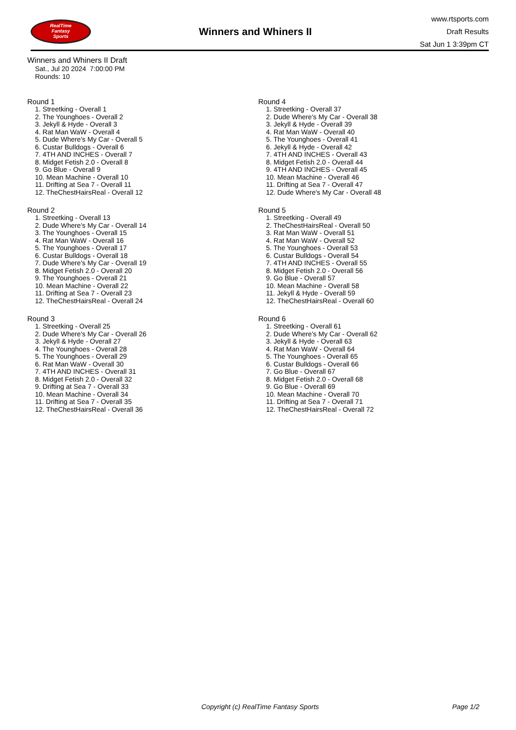RealTime
Fantasy
Sports
Winners and Whiners II
www.rtsports.com
Draft Results
Sat Jun 1 3:39pm CT
Winners and Whiners II Draft
Sat., Jul 20 2024 7:00:00 PM
Rounds: 10
Round 1
1. Streetking - Overall 1
2. The Younghoes - Overall 2
3. Jekyll & Hyde - Overall 3
4. Rat Man WaW - Overall 4
5. Dude Where's My Car - Overall 5
6. Custar Bulldogs - Overall 6
7. 4TH AND INCHES - Overall 7
8. Midget Fetish 2.0 - Overall 8
9. Go Blue - Overall 9
10. Mean Machine - Overall 10
11. Drifting at Sea 7 - Overall 11
12. TheChestHairsReal - Overall 12
Round 2
1. Streetking - Overall 13
2. Dude Where's My Car - Overall 14
3. The Younghoes - Overall 15
4. Rat Man WaW - Overall 16
5. The Younghoes - Overall 17
6. Custar Bulldogs - Overall 18
7. Dude Where's My Car - Overall 19
8. Midget Fetish 2.0 - Overall 20
9. The Younghoes - Overall 21
10. Mean Machine - Overall 22
11. Drifting at Sea 7 - Overall 23
12. TheChestHairsReal - Overall 24
Round 3
1. Streetking - Overall 25
2. Dude Where's My Car - Overall 26
3. Jekyll & Hyde - Overall 27
4. The Younghoes - Overall 28
5. The Younghoes - Overall 29
6. Rat Man WaW - Overall 30
7. 4TH AND INCHES - Overall 31
8. Midget Fetish 2.0 - Overall 32
9. Drifting at Sea 7 - Overall 33
10. Mean Machine - Overall 34
11. Drifting at Sea 7 - Overall 35
12. TheChestHairsReal - Overall 36
Round 4
1. Streetking - Overall 37
2. Dude Where's My Car - Overall 38
3. Jekyll & Hyde - Overall 39
4. Rat Man WaW - Overall 40
5. The Younghoes - Overall 41
6. Jekyll & Hyde - Overall 42
7. 4TH AND INCHES - Overall 43
8. Midget Fetish 2.0 - Overall 44
9. 4TH AND INCHES - Overall 45
10. Mean Machine - Overall 46
11. Drifting at Sea 7 - Overall 47
12. Dude Where's My Car - Overall 48
Round 5
1. Streetking - Overall 49
2. TheChestHairsReal - Overall 50
3. Rat Man WaW - Overall 51
4. Rat Man WaW - Overall 52
5. The Younghoes - Overall 53
6. Custar Bulldogs - Overall 54
7. 4TH AND INCHES - Overall 55
8. Midget Fetish 2.0 - Overall 56
9. Go Blue - Overall 57
10. Mean Machine - Overall 58
11. Jekyll & Hyde - Overall 59
12. TheChestHairsReal - Overall 60
Round 6
1. Streetking - Overall 61
2. Dude Where's My Car - Overall 62
3. Jekyll & Hyde - Overall 63
4. Rat Man WaW - Overall 64
5. The Younghoes - Overall 65
6. Custar Bulldogs - Overall 66
7. Go Blue - Overall 67
8. Midget Fetish 2.0 - Overall 68
9. Go Blue - Overall 69
10. Mean Machine - Overall 70
11. Drifting at Sea 7 - Overall 71
12. TheChestHairsReal - Overall 72
Copyright (c) RealTime Fantasy Sports Page 1/2